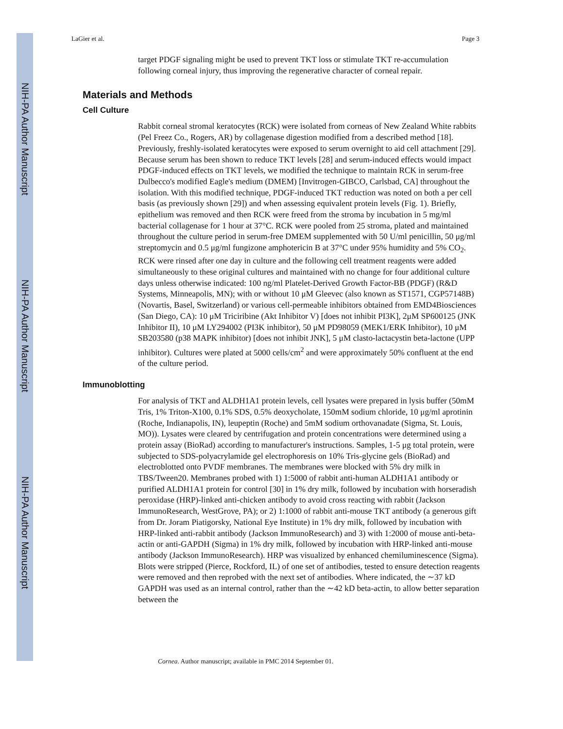NIH-PA Author Manuscript
NIH-PA Author Manuscript
NIH-PA Author Manuscript
LaGier et al. Page 3
target PDGF signaling might be used to prevent TKT loss or stimulate TKT re-accumulation following corneal injury, thus improving the regenerative character of corneal repair.
Materials and Methods
Cell Culture
Rabbit corneal stromal keratocytes (RCK) were isolated from corneas of New Zealand White rabbits (Pel Freez Co., Rogers, AR) by collagenase digestion modified from a described method [18]. Previously, freshly-isolated keratocytes were exposed to serum overnight to aid cell attachment [29]. Because serum has been shown to reduce TKT levels [28] and serum-induced effects would impact PDGF-induced effects on TKT levels, we modified the technique to maintain RCK in serum-free Dulbecco's modified Eagle's medium (DMEM) [Invitrogen-GIBCO, Carlsbad, CA] throughout the isolation. With this modified technique, PDGF-induced TKT reduction was noted on both a per cell basis (as previously shown [29]) and when assessing equivalent protein levels (Fig. 1). Briefly, epithelium was removed and then RCK were freed from the stroma by incubation in 5 mg/ml bacterial collagenase for 1 hour at 37°C. RCK were pooled from 25 stroma, plated and maintained throughout the culture period in serum-free DMEM supplemented with 50 U/ml penicillin, 50 μg/ml streptomycin and 0.5 μg/ml fungizone amphotericin B at 37°C under 95% humidity and 5% CO<sub>2</sub>. RCK were rinsed after one day in culture and the following cell treatment reagents were added simultaneously to these original cultures and maintained with no change for four additional culture days unless otherwise indicated: 100 ng/ml Platelet-Derived Growth Factor-BB (PDGF) (R&D Systems, Minneapolis, MN); with or without 10 μM Gleevec (also known as ST1571, CGP57148B) (Novartis, Basel, Switzerland) or various cell-permeable inhibitors obtained from EMD4Biosciences (San Diego, CA): 10 μM Triciribine (Akt Inhibitor V) [does not inhibit PI3K], 2μM SP600125 (JNK Inhibitor II), 10 μM LY294002 (PI3K inhibitor), 50 μM PD98059 (MEK1/ERK Inhibitor), 10 μM SB203580 (p38 MAPK inhibitor) [does not inhibit JNK], 5 μM clasto-lactacystin beta-lactone (UPP inhibitor). Cultures were plated at 5000 cells/cm<sup>2</sup> and were approximately 50% confluent at the end of the culture period.
Immunoblotting
For analysis of TKT and ALDH1A1 protein levels, cell lysates were prepared in lysis buffer (50mM Tris, 1% Triton-X100, 0.1% SDS, 0.5% deoxycholate, 150mM sodium chloride, 10 μg/ml aprotinin (Roche, Indianapolis, IN), leupeptin (Roche) and 5mM sodium orthovanadate (Sigma, St. Louis, MO)). Lysates were cleared by centrifugation and protein concentrations were determined using a protein assay (BioRad) according to manufacturer's instructions. Samples, 1-5 μg total protein, were subjected to SDS-polyacrylamide gel electrophoresis on 10% Tris-glycine gels (BioRad) and electroblotted onto PVDF membranes. The membranes were blocked with 5% dry milk in TBS/Tween20. Membranes probed with 1) 1:5000 of rabbit anti-human ALDH1A1 antibody or purified ALDH1A1 protein for control [30] in 1% dry milk, followed by incubation with horseradish peroxidase (HRP)-linked anti-chicken antibody to avoid cross reacting with rabbit (Jackson ImmunoResearch, WestGrove, PA); or 2) 1:1000 of rabbit anti-mouse TKT antibody (a generous gift from Dr. Joram Piatigorsky, National Eye Institute) in 1% dry milk, followed by incubation with HRP-linked anti-rabbit antibody (Jackson ImmunoResearch) and 3) with 1:2000 of mouse anti-beta-actin or anti-GAPDH (Sigma) in 1% dry milk, followed by incubation with HRP-linked anti-mouse antibody (Jackson ImmunoResearch). HRP was visualized by enhanced chemiluminescence (Sigma). Blots were stripped (Pierce, Rockford, IL) of one set of antibodies, tested to ensure detection reagents were removed and then reprobed with the next set of antibodies. Where indicated, the ∼37 kD GAPDH was used as an internal control, rather than the ∼42 kD beta-actin, to allow better separation between the
Cornea. Author manuscript; available in PMC 2014 September 01.